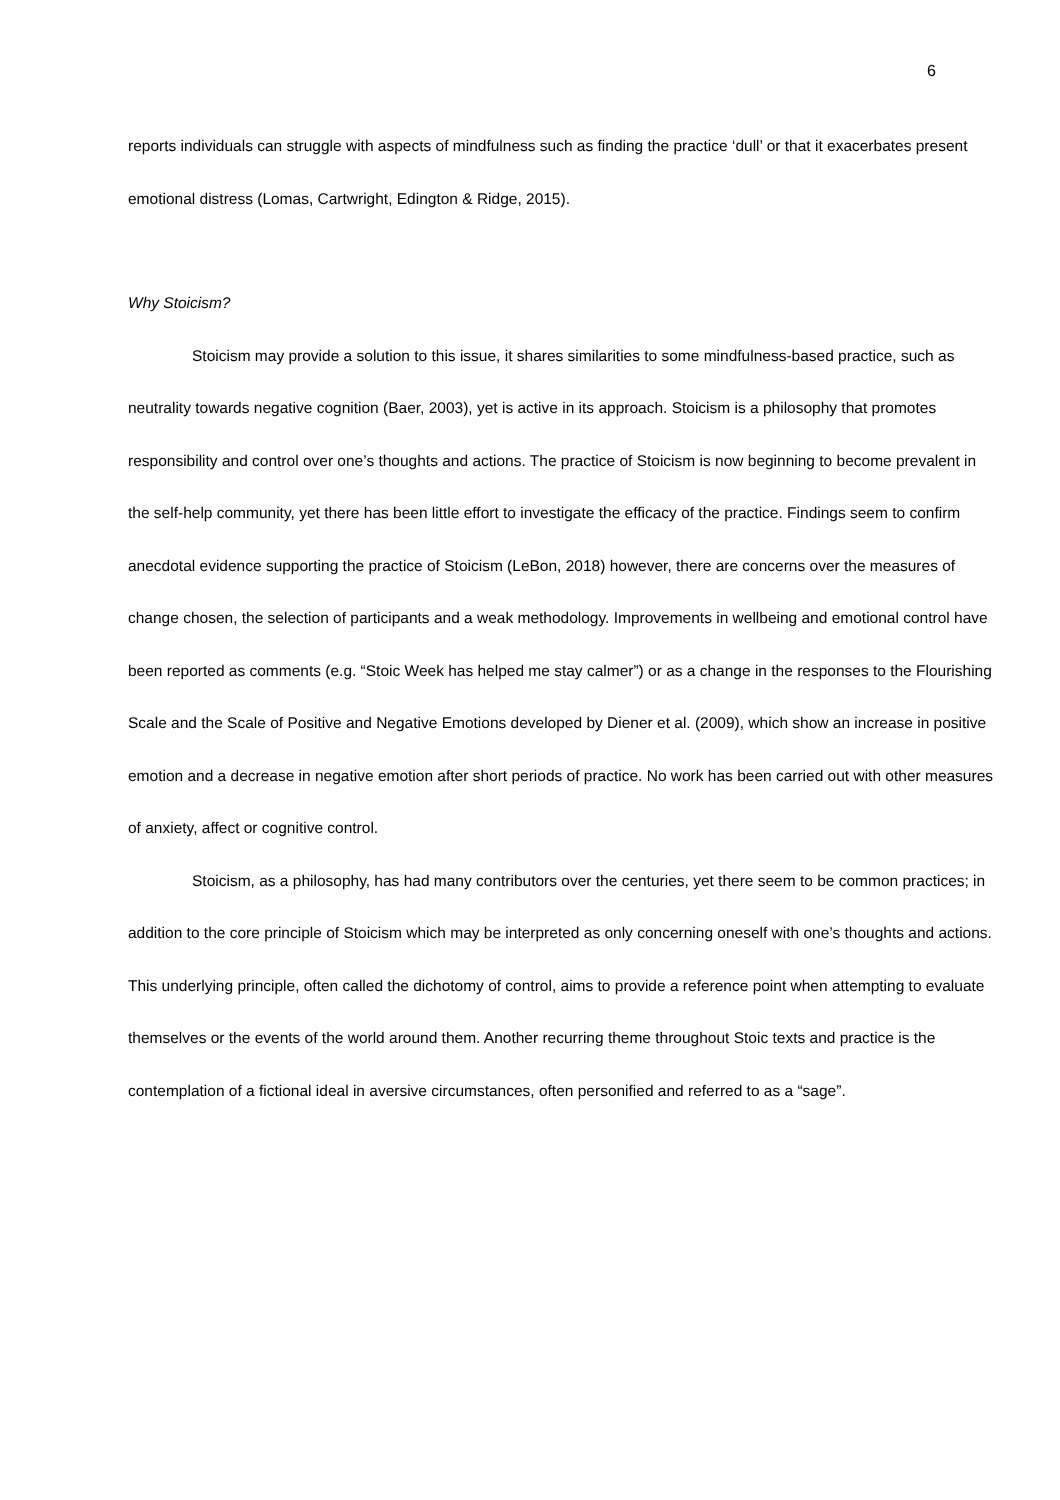6
reports individuals can struggle with aspects of mindfulness such as finding the practice ‘dull’ or that it exacerbates present emotional distress (Lomas, Cartwright, Edington & Ridge, 2015).
Why Stoicism?
Stoicism may provide a solution to this issue, it shares similarities to some mindfulness-based practice, such as neutrality towards negative cognition (Baer, 2003), yet is active in its approach. Stoicism is a philosophy that promotes responsibility and control over one’s thoughts and actions. The practice of Stoicism is now beginning to become prevalent in the self-help community, yet there has been little effort to investigate the efficacy of the practice. Findings seem to confirm anecdotal evidence supporting the practice of Stoicism (LeBon, 2018) however, there are concerns over the measures of change chosen, the selection of participants and a weak methodology. Improvements in wellbeing and emotional control have been reported as comments (e.g. “Stoic Week has helped me stay calmer”) or as a change in the responses to the Flourishing Scale and the Scale of Positive and Negative Emotions developed by Diener et al. (2009), which show an increase in positive emotion and a decrease in negative emotion after short periods of practice. No work has been carried out with other measures of anxiety, affect or cognitive control.
Stoicism, as a philosophy, has had many contributors over the centuries, yet there seem to be common practices; in addition to the core principle of Stoicism which may be interpreted as only concerning oneself with one’s thoughts and actions. This underlying principle, often called the dichotomy of control, aims to provide a reference point when attempting to evaluate themselves or the events of the world around them. Another recurring theme throughout Stoic texts and practice is the contemplation of a fictional ideal in aversive circumstances, often personified and referred to as a “sage”.